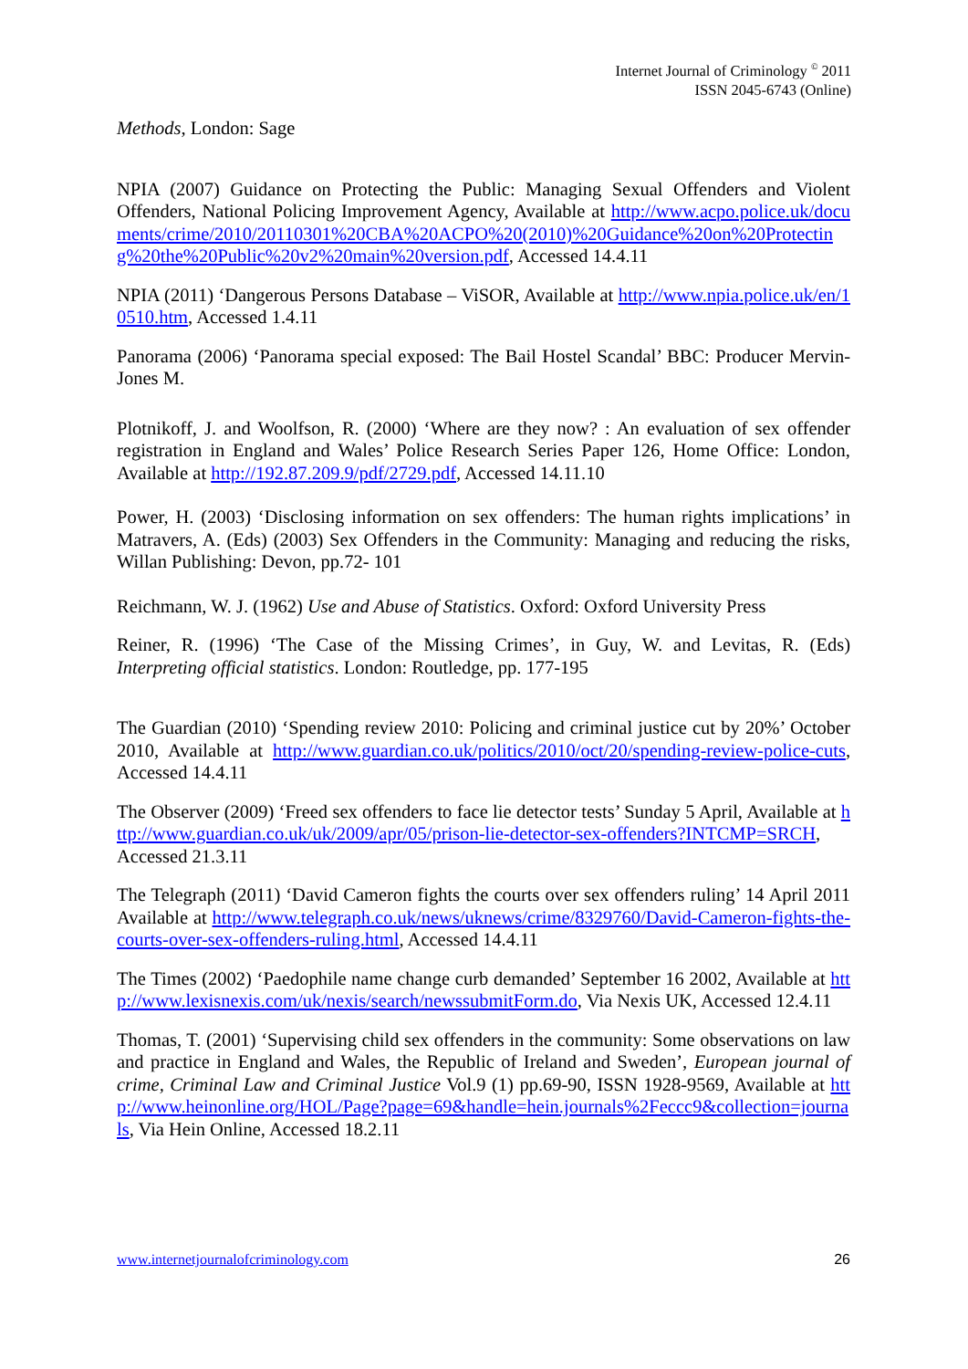Internet Journal of Criminology <sup>©</sup> 2011
ISSN 2045-6743 (Online)
Methods, London: Sage
NPIA (2007) Guidance on Protecting the Public: Managing Sexual Offenders and Violent Offenders, National Policing Improvement Agency, Available at http://www.acpo.police.uk/documents/crime/2010/20110301%20CBA%20ACPO%20(2010)%20Guidance%20on%20Protecting%20the%20Public%20v2%20main%20version.pdf, Accessed 14.4.11
NPIA (2011) ‘Dangerous Persons Database – ViSOR, Available at http://www.npia.police.uk/en/10510.htm, Accessed 1.4.11
Panorama (2006) ‘Panorama special exposed: The Bail Hostel Scandal’ BBC: Producer Mervin- Jones M.
Plotnikoff, J. and Woolfson, R. (2000) ‘Where are they now? : An evaluation of sex offender registration in England and Wales’ Police Research Series Paper 126, Home Office: London, Available at http://192.87.209.9/pdf/2729.pdf, Accessed 14.11.10
Power, H. (2003) ‘Disclosing information on sex offenders: The human rights implications’ in Matravers, A. (Eds) (2003) Sex Offenders in the Community: Managing and reducing the risks, Willan Publishing: Devon, pp.72- 101
Reichmann, W. J. (1962) Use and Abuse of Statistics. Oxford: Oxford University Press
Reiner, R. (1996) ‘The Case of the Missing Crimes’, in Guy, W. and Levitas, R. (Eds) Interpreting official statistics. London: Routledge, pp. 177-195
The Guardian (2010) ‘Spending review 2010: Policing and criminal justice cut by 20%’ October 2010, Available at http://www.guardian.co.uk/politics/2010/oct/20/spending-review-police-cuts, Accessed 14.4.11
The Observer (2009) ‘Freed sex offenders to face lie detector tests’ Sunday 5 April, Available at http://www.guardian.co.uk/uk/2009/apr/05/prison-lie-detector-sex-offenders?INTCMP=SRCH, Accessed 21.3.11
The Telegraph (2011) ‘David Cameron fights the courts over sex offenders ruling’ 14 April 2011 Available at http://www.telegraph.co.uk/news/uknews/crime/8329760/David-Cameron-fights-the-courts-over-sex-offenders-ruling.html, Accessed 14.4.11
The Times (2002) ‘Paedophile name change curb demanded’ September 16 2002, Available at http://www.lexisnexis.com/uk/nexis/search/newssubmitForm.do, Via Nexis UK, Accessed 12.4.11
Thomas, T. (2001) ‘Supervising child sex offenders in the community: Some observations on law and practice in England and Wales, the Republic of Ireland and Sweden’, European journal of crime, Criminal Law and Criminal Justice Vol.9 (1) pp.69-90, ISSN 1928-9569, Available at http://www.heinonline.org/HOL/Page?page=69&handle=hein.journals%2Feccc9&collection=journals, Via Hein Online, Accessed 18.2.11
www.internetjournalofcriminology.com 26